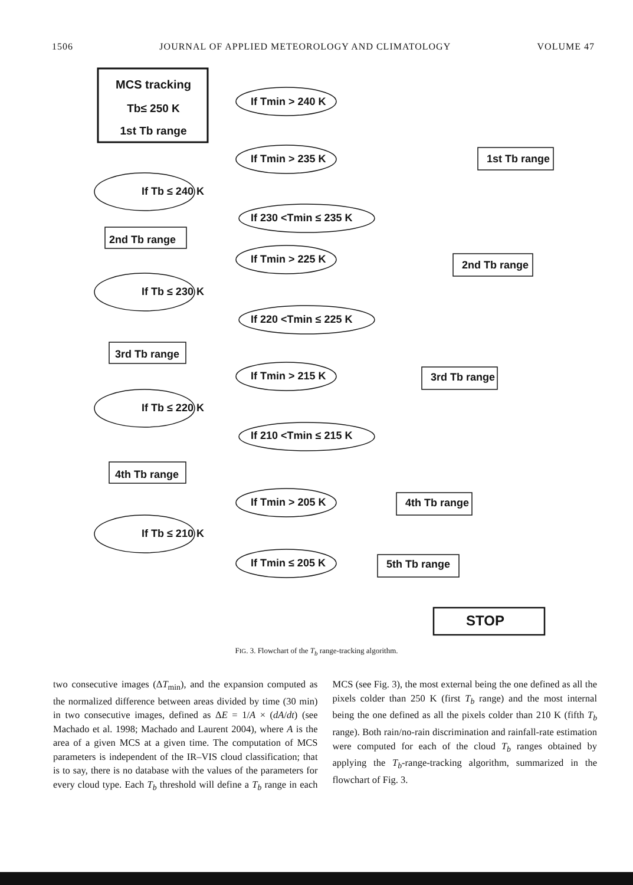1506 JOURNAL OF APPLIED METEOROLOGY AND CLIMATOLOGY VOLUME 47
MCS tracking
Tb≤ 250 K
1st Tb range
If Tb ≤ 240 K
If Tb ≤ 230 K
If Tb ≤ 220 K
If Tb ≤ 210 K
2nd Tb range
3rd Tb range
4th Tb range
If Tmin > 240 K
If Tmin > 235 K
If 230 <Tmin ≤ 235 K
If Tmin > 225 K
If 220 <Tmin ≤ 225 K
If Tmin > 215 K
If 210 <Tmin ≤ 215 K
If Tmin > 205 K
If Tmin ≤ 205 K
1st Tb range
2nd Tb range
3rd Tb range
4th Tb range
5th Tb range
STOP
FIG. 3. Flowchart of the T<sub>b</sub> range-tracking algorithm.
two consecutive images (ΔT<sub>min</sub>), and the expansion computed as the normalized difference between areas divided by time (30 min) in two consecutive images, defined as ΔE = 1/A × (dA/dt) (see Machado et al. 1998; Machado and Laurent 2004), where A is the area of a given MCS at a given time. The computation of MCS parameters is independent of the IR–VIS cloud classification; that is to say, there is no database with the values of the parameters for every cloud type. Each T<sub>b</sub> threshold will define a T<sub>b</sub> range in each MCS (see Fig. 3), the most external being the one defined as all the pixels colder than 250 K (first T<sub>b</sub> range) and the most internal being the one defined as all the pixels colder than 210 K (fifth T<sub>b</sub> range). Both rain/no-rain discrimination and rainfall-rate estimation were computed for each of the cloud T<sub>b</sub> ranges obtained by applying the T<sub>b</sub>-range-tracking algorithm, summarized in the flowchart of Fig. 3.